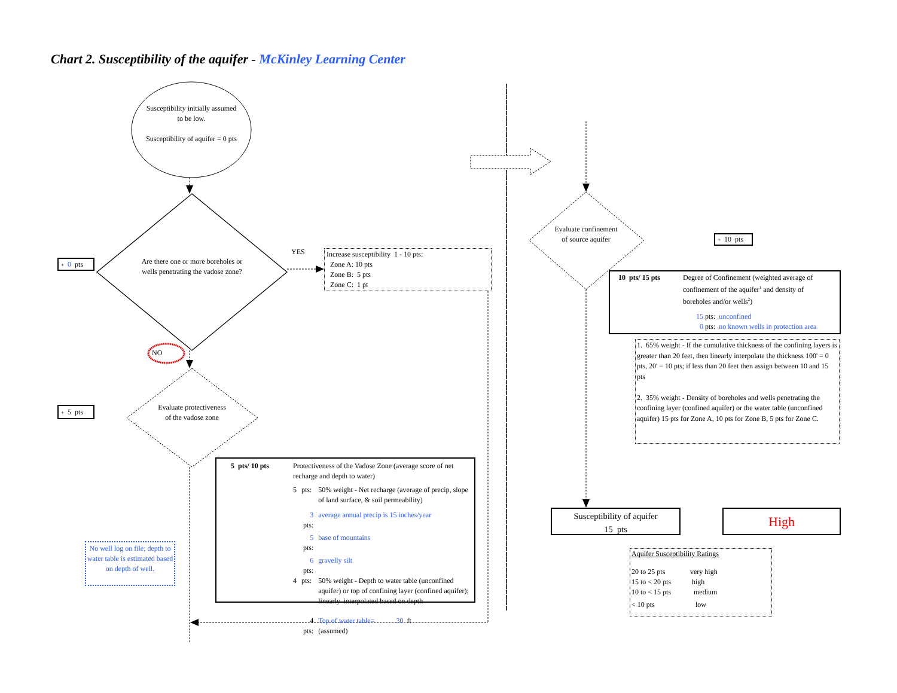Chart 2. Susceptibility of the aquifer - McKinley Learning Center
Susceptibility initially assumed to be low.
Susceptibility of aquifer = 0 pts
+ 0 pts
Are there one or more boreholes or wells penetrating the vadose zone?
YES
Increase susceptibility 1 - 10 pts:
Zone A: 10 pts
Zone B: 5 pts
Zone C: 1 pt
NO
+ 5 pts
Evaluate protectiveness of the vadose zone
| 5 pts/ 10 pts | Protectiveness of the Vadose Zone (average score of net recharge and depth to water) | | |
| | 5 | pts: | 50% weight - Net recharge (average of precip, slope of land surface, & soil permeability) |
| | | 3 pts: | average annual precip is 15 inches/year |
| | | 5 pts: | base of mountains |
| | | 6 pts: | gravelly silt |
| | 4 | pts: | 50% weight - Depth to water table (unconfined aquifer) or top of confining layer (confined aquifer); linearly interpolated based on depth |
| | | 4 pts: | Top of water table= 30 ft (assumed) |
No well log on file; depth to water table is estimated based on depth of well.
Evaluate confinement of source aquifer
+ 10 pts
| 10 pts/ 15 pts | Degree of Confinement (weighted average of confinement of the aquifer<sup>1</sup> and density of boreholes and/or wells<sup>2</sup>) |
| | 15 pts: unconfined 0 pts: no known wells in protection area |
1. 65% weight - If the cumulative thickness of the confining layers is greater than 20 feet, then linearly interpolate the thickness 100' = 0 pts, 20' = 10 pts; if less than 20 feet then assign between 10 and 15 pts
2. 35% weight - Density of boreholes and wells penetrating the confining layer (confined aquifer) or the water table (unconfined aquifer) 15 pts for Zone A, 10 pts for Zone B, 5 pts for Zone C.
Susceptibility of aquifer
15 pts
High
Aquifer Susceptibility Ratings
| 20 to 25 pts | very high |
| 15 to < 20 pts | high |
| 10 to < 15 pts | medium |
| < 10 pts | low |